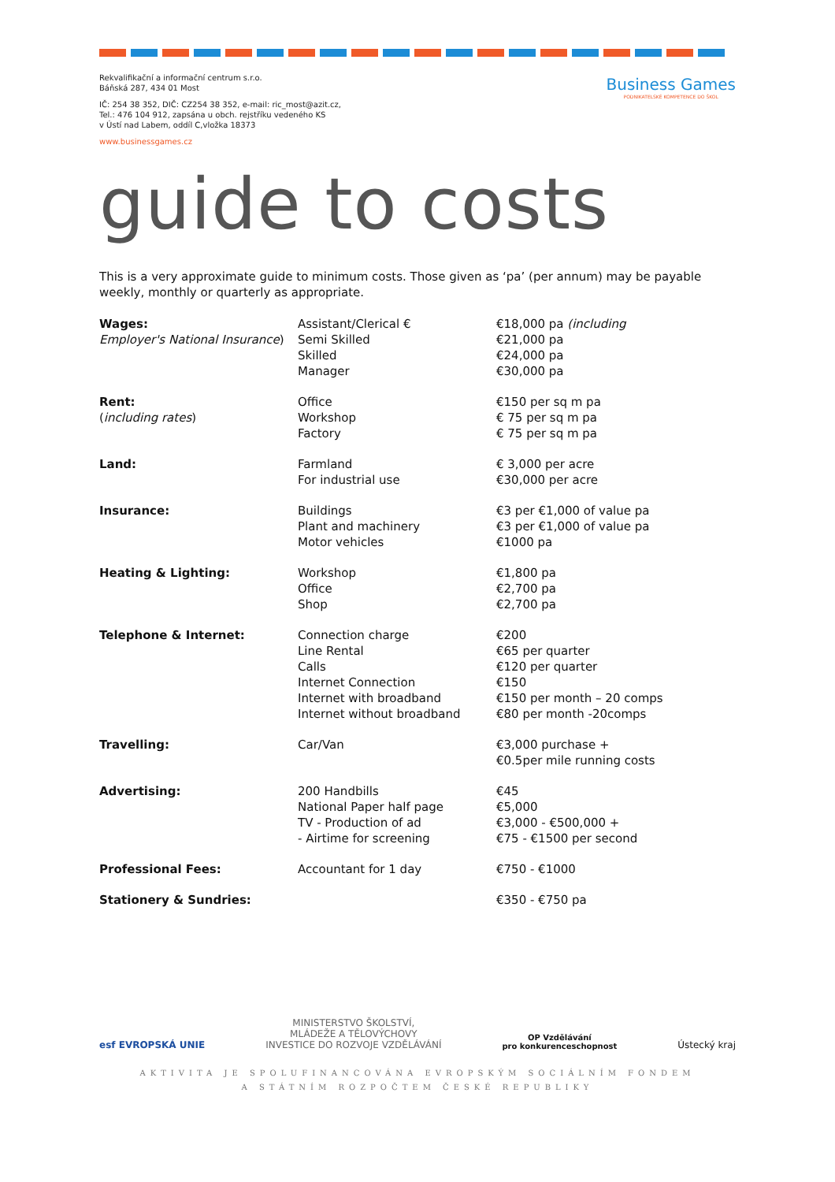Rekvalifikační a informační centrum s.r.o.
Báňská 287, 434 01 Most
IČ: 254 38 352, DIČ: CZ254 38 352, e-mail: ric_most@azit.cz,
Tel.: 476 104 912, zapsána u obch. rejstříku vedeného KS
v Ústí nad Labem, oddíl C,vložka 18373
www.businessgames.cz
Business Games
PODNIKATELSKÉ KOMPETENCE DO ŠKOL
guide to costs
This is a very approximate guide to minimum costs. Those given as ‘pa’ (per annum) may be payable weekly, monthly or quarterly as appropriate.
| Wages: Employer's National Insurance ) | Assistant/Clerical € Semi Skilled Skilled Manager | €18,000 pa (including €21,000 pa €24,000 pa €30,000 pa |
| Rent: ( including rates ) | Office Workshop Factory | €150 per sq m pa € 75 per sq m pa € 75 per sq m pa |
| Land: | Farmland For industrial use | € 3,000 per acre €30,000 per acre |
| Insurance: | Buildings Plant and machinery Motor vehicles | €3 per €1,000 of value pa €3 per €1,000 of value pa €1000 pa |
| Heating & Lighting: | Workshop Office Shop | €1,800 pa €2,700 pa €2,700 pa |
| Telephone & Internet: | Connection charge Line Rental Calls Internet Connection Internet with broadband Internet without broadband | €200 €65 per quarter €120 per quarter €150 €150 per month – 20 comps €80 per month -20comps |
| Travelling: | Car/Van | €3,000 purchase + €0.5per mile running costs |
| Advertising: | 200 Handbills National Paper half page TV - Production of ad - Airtime for screening | €45 €5,000 €3,000 - €500,000 + €75 - €1500 per second |
| Professional Fees: | Accountant for 1 day | €750 - €1000 |
| Stationery & Sundries: | | €350 - €750 pa |
esf EVROPSKÁ UNIE
MINISTERSTVO ŠKOLSTVÍ,
MLÁDEŽE A TĚLOVÝCHOVY
INVESTICE DO ROZVOJE VZDĚLÁVÁNÍ
OP Vzdělávání
pro konkurenceschopnost
Ústecký kraj
AKTIVITA JE SPOLUFINANCOVÁNA EVROPSKÝM SOCIÁLNÍM FONDEM
A STÁTNÍM ROZPOČTEM ČESKÉ REPUBLIKY